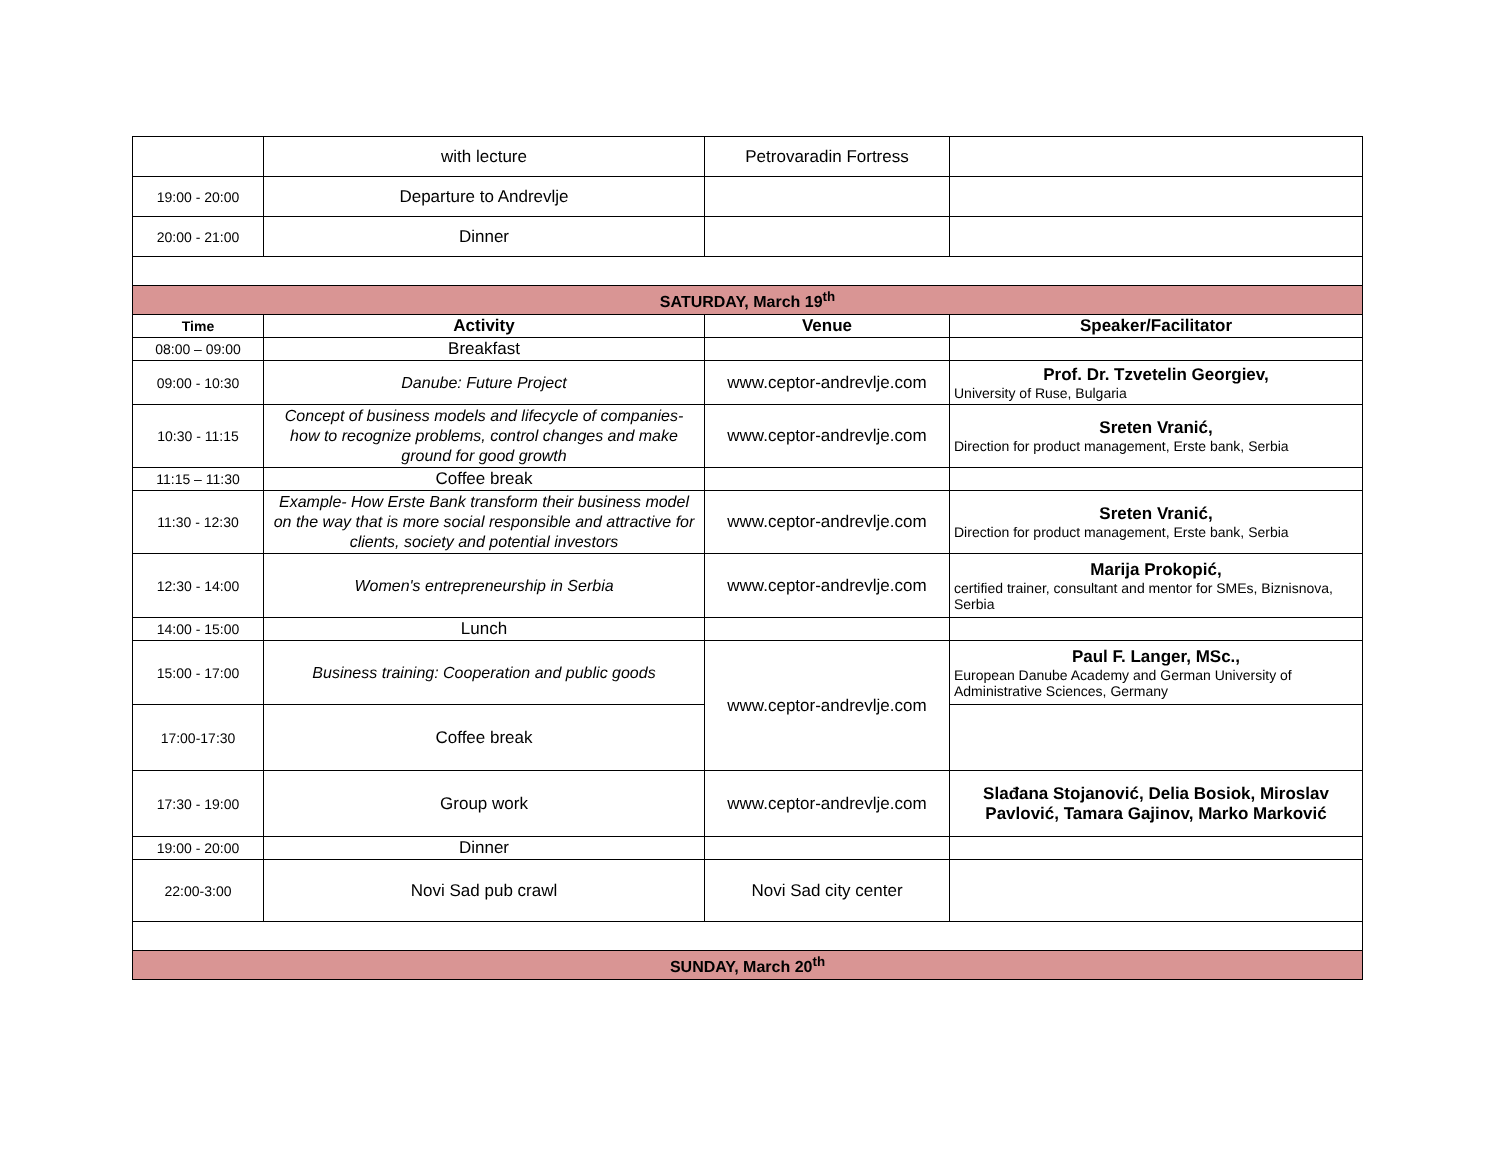| | with lecture | Petrovaradin Fortress | |
| 19:00 - 20:00 | Departure to Andrevlje | | |
| 20:00 - 21:00 | Dinner | | |
| SATURDAY, March 19<sup>th</sup> | | | |
| Time | Activity | Venue | Speaker/Facilitator |
| 08:00 – 09:00 | Breakfast | | |
| 09:00 - 10:30 | Danube: Future Project | www.ceptor-andrevlje.com | Prof. Dr. Tzvetelin Georgiev, University of Ruse, Bulgaria |
| 10:30 - 11:15 | Concept of business models and lifecycle of companies- how to recognize problems, control changes and make ground for good growth | www.ceptor-andrevlje.com | Sreten Vranić, Direction for product management, Erste bank, Serbia |
| 11:15 – 11:30 | Coffee break | | |
| 11:30 - 12:30 | Example- How Erste Bank transform their business model on the way that is more social responsible and attractive for clients, society and potential investors | www.ceptor-andrevlje.com | Sreten Vranić, Direction for product management, Erste bank, Serbia |
| 12:30 - 14:00 | Women's entrepreneurship in Serbia | www.ceptor-andrevlje.com | Marija Prokopić, certified trainer, consultant and mentor for SMEs, Biznisnova, Serbia |
| 14:00 - 15:00 | Lunch | | |
| 15:00 - 17:00 | Business training: Cooperation and public goods | www.ceptor-andrevlje.com | Paul F. Langer, MSc., European Danube Academy and German University of Administrative Sciences, Germany |
| 17:00-17:30 | Coffee break | | |
| 17:30 - 19:00 | Group work | www.ceptor-andrevlje.com | Slađana Stojanović, Delia Bosiok, Miroslav Pavlović, Tamara Gajinov, Marko Marković |
| 19:00 - 20:00 | Dinner | | |
| 22:00-3:00 | Novi Sad pub crawl | Novi Sad city center | |
| SUNDAY, March 20<sup>th</sup> | | | |